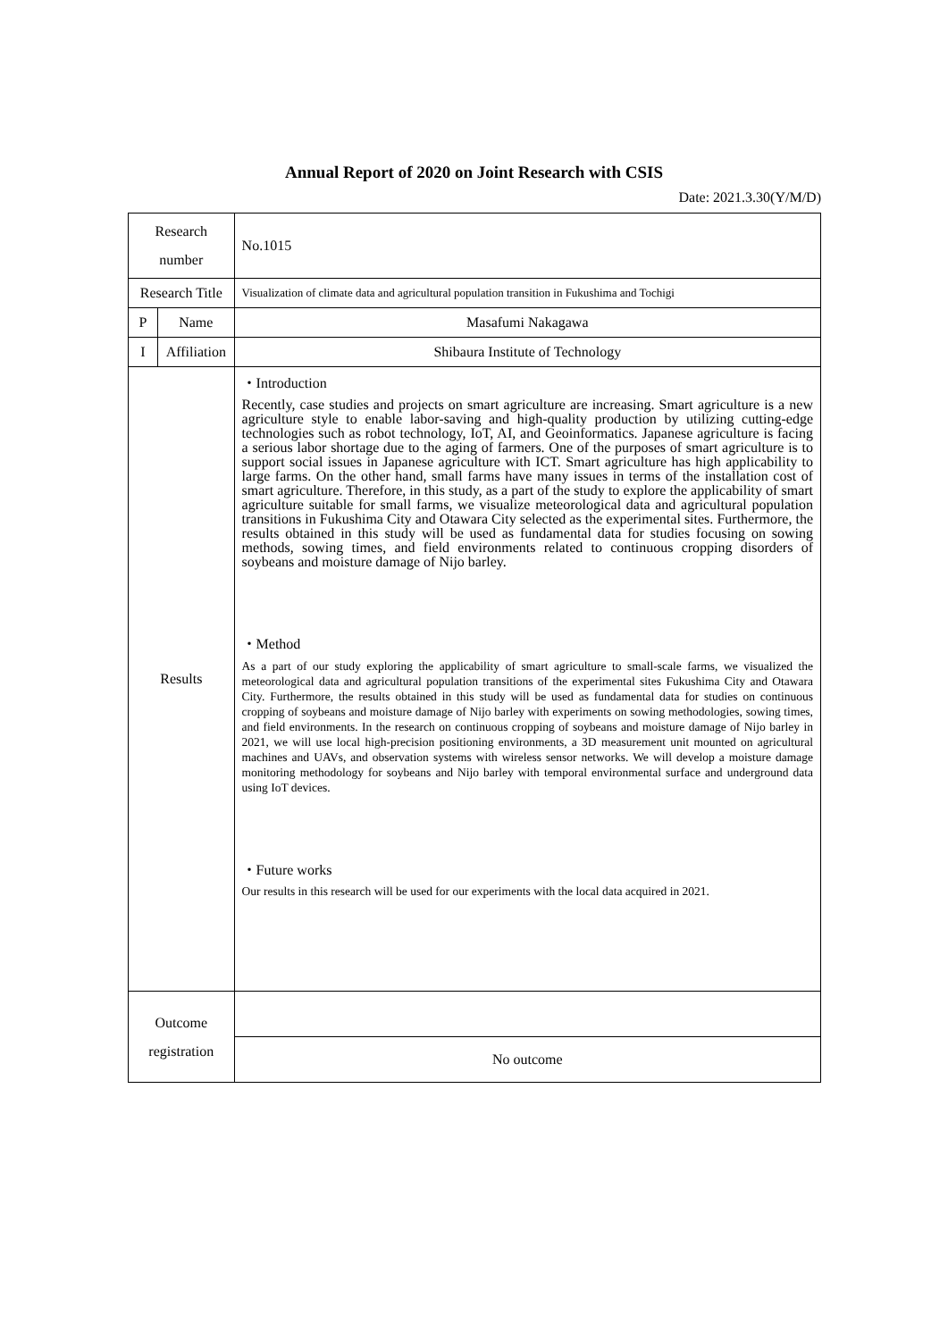Annual Report of 2020 on Joint Research with CSIS
Date: 2021.3.30(Y/M/D)
| Research number | | No.1015 |
| Research Title | | Visualization of climate data and agricultural population transition in Fukushima and Tochigi |
| P | Name | Masafumi Nakagawa |
| I | Affiliation | Shibaura Institute of Technology |
| Results | | ・Introduction Recently, case studies and projects on smart agriculture are increasing. Smart agriculture is a new agriculture style to enable labor-saving and high-quality production by utilizing cutting-edge technologies such as robot technology, IoT, AI, and Geoinformatics. Japanese agriculture is facing a serious labor shortage due to the aging of farmers. One of the purposes of smart agriculture is to support social issues in Japanese agriculture with ICT. Smart agriculture has high applicability to large farms. On the other hand, small farms have many issues in terms of the installation cost of smart agriculture. Therefore, in this study, as a part of the study to explore the applicability of smart agriculture suitable for small farms, we visualize meteorological data and agricultural population transitions in Fukushima City and Otawara City selected as the experimental sites. Furthermore, the results obtained in this study will be used as fundamental data for studies focusing on sowing methods, sowing times, and field environments related to continuous cropping disorders of soybeans and moisture damage of Nijo barley. ・Method As a part of our study exploring the applicability of smart agriculture to small-scale farms, we visualized the meteorological data and agricultural population transitions of the experimental sites Fukushima City and Otawara City. Furthermore, the results obtained in this study will be used as fundamental data for studies on continuous cropping of soybeans and moisture damage of Nijo barley with experiments on sowing methodologies, sowing times, and field environments. In the research on continuous cropping of soybeans and moisture damage of Nijo barley in 2021, we will use local high-precision positioning environments, a 3D measurement unit mounted on agricultural machines and UAVs, and observation systems with wireless sensor networks. We will develop a moisture damage monitoring methodology for soybeans and Nijo barley with temporal environmental surface and underground data using IoT devices. ・Future works Our results in this research will be used for our experiments with the local data acquired in 2021. |
| Outcome registration | | |
| | | No outcome |